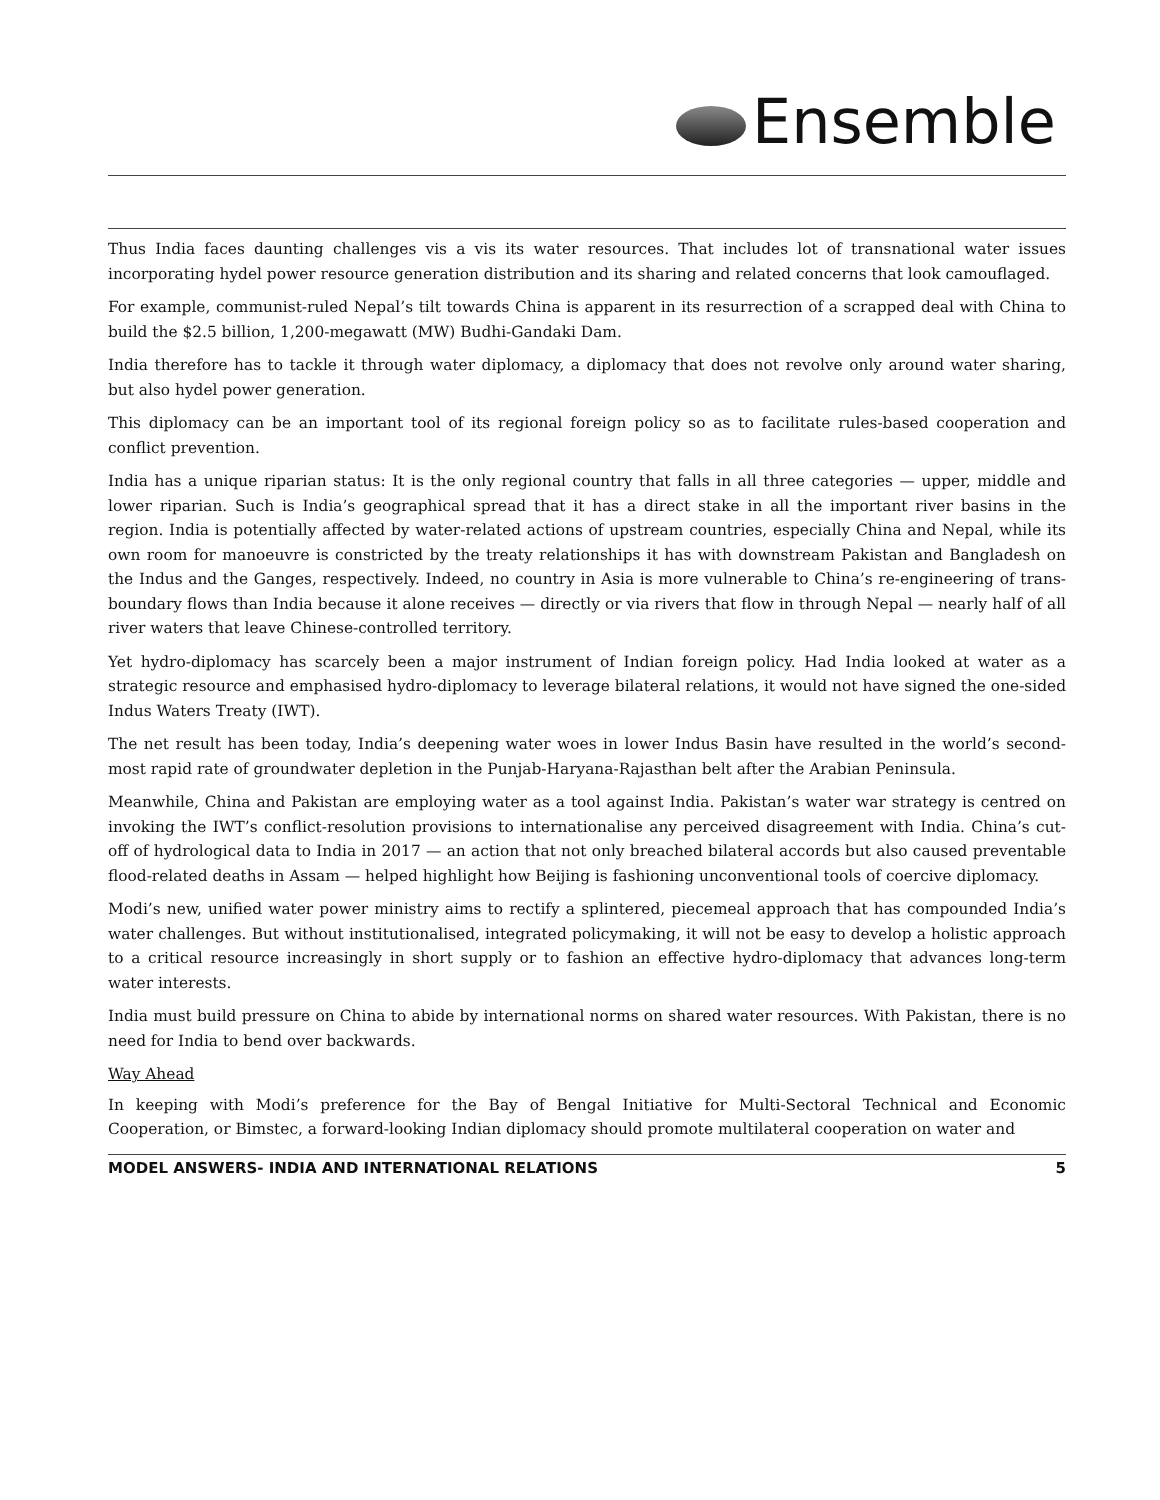Ensemble
Thus India faces daunting challenges vis a vis its water resources. That includes lot of transnational water issues incorporating hydel power resource generation distribution and its sharing and related concerns that look camouflaged.
For example, communist-ruled Nepal’s tilt towards China is apparent in its resurrection of a scrapped deal with China to build the $2.5 billion, 1,200-megawatt (MW) Budhi-Gandaki Dam.
India therefore has to tackle it through water diplomacy, a diplomacy that does not revolve only around water sharing, but also hydel power generation.
This diplomacy can be an important tool of its regional foreign policy so as to facilitate rules-based cooperation and conflict prevention.
India has a unique riparian status: It is the only regional country that falls in all three categories — upper, middle and lower riparian. Such is India’s geographical spread that it has a direct stake in all the important river basins in the region. India is potentially affected by water-related actions of upstream countries, especially China and Nepal, while its own room for manoeuvre is constricted by the treaty relationships it has with downstream Pakistan and Bangladesh on the Indus and the Ganges, respectively. Indeed, no country in Asia is more vulnerable to China’s re-engineering of trans-boundary flows than India because it alone receives — directly or via rivers that flow in through Nepal — nearly half of all river waters that leave Chinese-controlled territory.
Yet hydro-diplomacy has scarcely been a major instrument of Indian foreign policy. Had India looked at water as a strategic resource and emphasised hydro-diplomacy to leverage bilateral relations, it would not have signed the one-sided Indus Waters Treaty (IWT).
The net result has been today, India’s deepening water woes in lower Indus Basin have resulted in the world’s second-most rapid rate of groundwater depletion in the Punjab-Haryana-Rajasthan belt after the Arabian Peninsula.
Meanwhile, China and Pakistan are employing water as a tool against India. Pakistan’s water war strategy is centred on invoking the IWT’s conflict-resolution provisions to internationalise any perceived disagreement with India. China’s cut-off of hydrological data to India in 2017 — an action that not only breached bilateral accords but also caused preventable flood-related deaths in Assam — helped highlight how Beijing is fashioning unconventional tools of coercive diplomacy.
Modi’s new, unified water power ministry aims to rectify a splintered, piecemeal approach that has compounded India’s water challenges. But without institutionalised, integrated policymaking, it will not be easy to develop a holistic approach to a critical resource increasingly in short supply or to fashion an effective hydro-diplomacy that advances long-term water interests.
India must build pressure on China to abide by international norms on shared water resources. With Pakistan, there is no need for India to bend over backwards.
Way Ahead
In keeping with Modi’s preference for the Bay of Bengal Initiative for Multi-Sectoral Technical and Economic Cooperation, or Bimstec, a forward-looking Indian diplomacy should promote multilateral cooperation on water and
MODEL ANSWERS- INDIA AND INTERNATIONAL RELATIONS 5